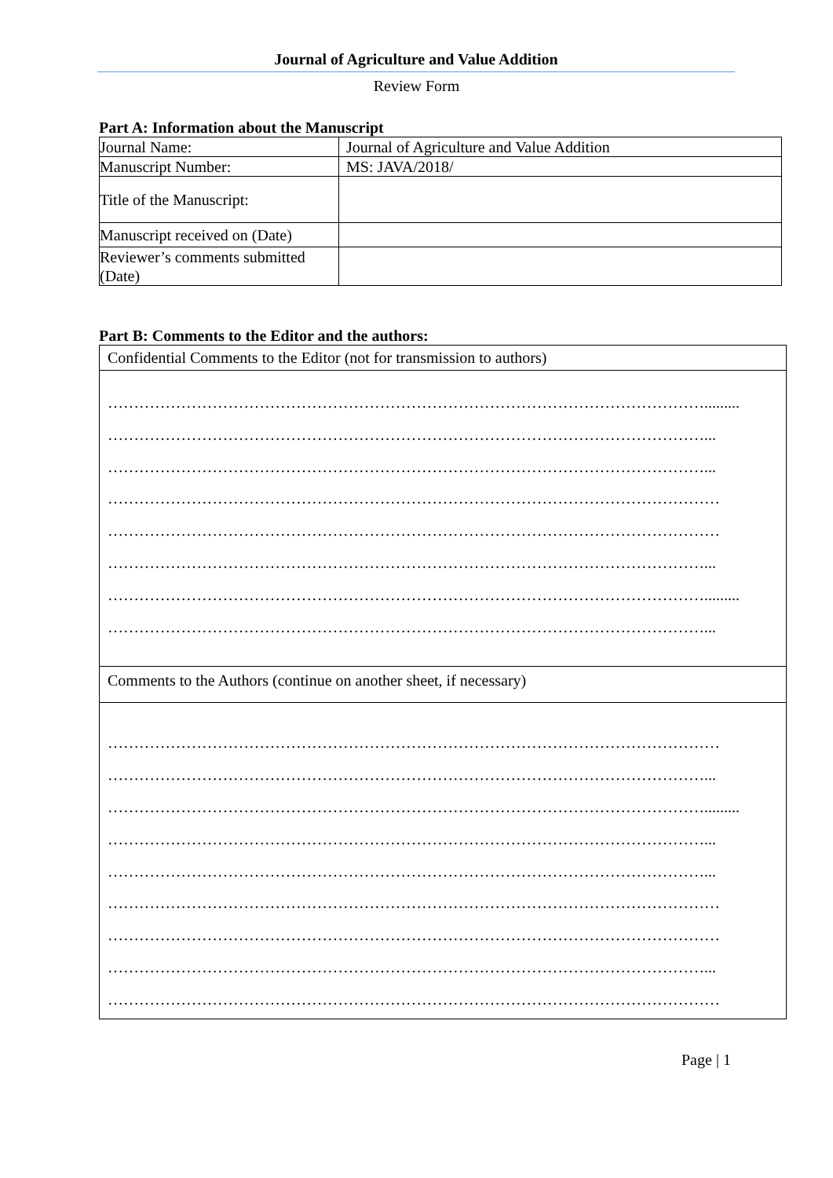Journal of Agriculture and Value Addition
Review Form
Part A: Information about the Manuscript
| Journal Name: | Journal of Agriculture and Value Addition |
| Manuscript Number: | MS: JAVA/2018/ |
| Title of the Manuscript: | |
| Manuscript received on (Date) | |
| Reviewer’s comments submitted (Date) | |
Part B: Comments to the Editor and the authors:
| Confidential Comments to the Editor (not for transmission to authors) |
| ……………………………………………………………………………………………………......... ……………………………………………………………………………………………………... ……………………………………………………………………………………………………... ……………………………………………………………………………………………………… ……………………………………………………………………………………………………… ……………………………………………………………………………………………………... ……………………………………………………………………………………………………......... ……………………………………………………………………………………………………... |
| Comments to the Authors (continue on another sheet, if necessary) |
| ……………………………………………………………………………………………………… ……………………………………………………………………………………………………... ……………………………………………………………………………………………………......... ……………………………………………………………………………………………………... ……………………………………………………………………………………………………... ……………………………………………………………………………………………………… ……………………………………………………………………………………………………… ……………………………………………………………………………………………………... ……………………………………………………………………………………………………… |
Page | 1